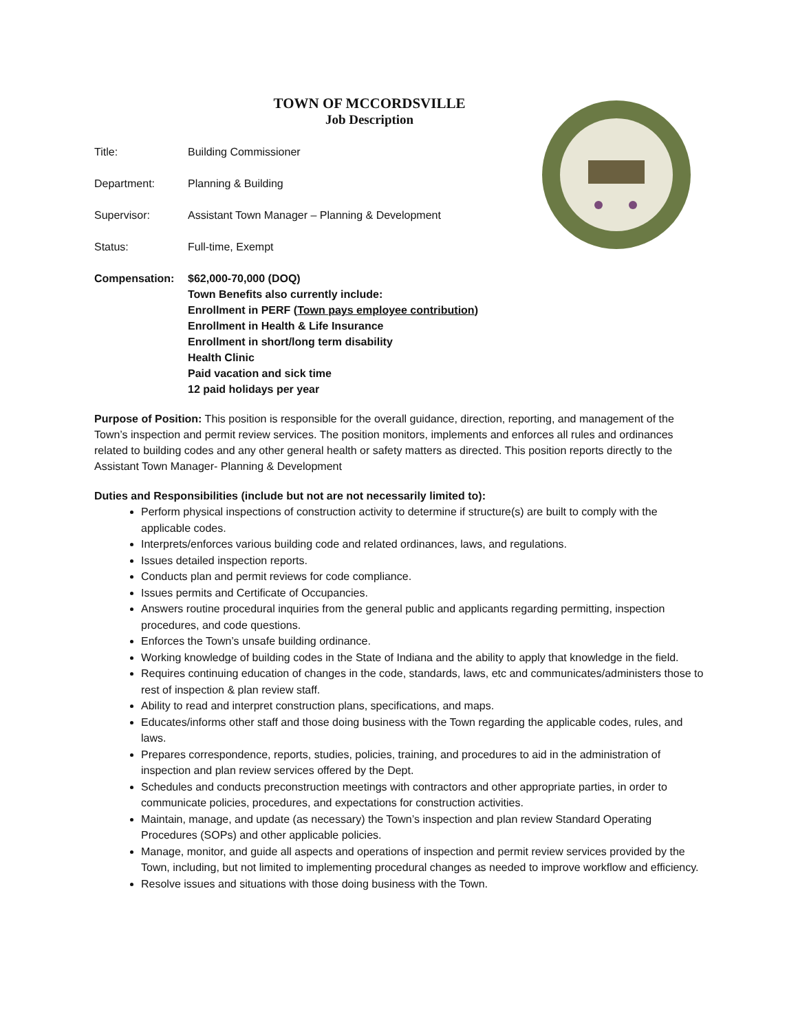TOWN OF MCCORDSVILLE
Job Description
Title: Building Commissioner
Department: Planning & Building
Supervisor: Assistant Town Manager – Planning & Development
Status: Full-time, Exempt
Compensation: $62,000-70,000 (DOQ)
Town Benefits also currently include:
Enrollment in PERF (Town pays employee contribution)
Enrollment in Health & Life Insurance
Enrollment in short/long term disability
Health Clinic
Paid vacation and sick time
12 paid holidays per year
Purpose of Position: This position is responsible for the overall guidance, direction, reporting, and management of the Town’s inspection and permit review services. The position monitors, implements and enforces all rules and ordinances related to building codes and any other general health or safety matters as directed. This position reports directly to the Assistant Town Manager- Planning & Development
Duties and Responsibilities (include but not are not necessarily limited to):
Perform physical inspections of construction activity to determine if structure(s) are built to comply with the applicable codes.
Interprets/enforces various building code and related ordinances, laws, and regulations.
Issues detailed inspection reports.
Conducts plan and permit reviews for code compliance.
Issues permits and Certificate of Occupancies.
Answers routine procedural inquiries from the general public and applicants regarding permitting, inspection procedures, and code questions.
Enforces the Town’s unsafe building ordinance.
Working knowledge of building codes in the State of Indiana and the ability to apply that knowledge in the field.
Requires continuing education of changes in the code, standards, laws, etc and communicates/administers those to rest of inspection & plan review staff.
Ability to read and interpret construction plans, specifications, and maps.
Educates/informs other staff and those doing business with the Town regarding the applicable codes, rules, and laws.
Prepares correspondence, reports, studies, policies, training, and procedures to aid in the administration of inspection and plan review services offered by the Dept.
Schedules and conducts preconstruction meetings with contractors and other appropriate parties, in order to communicate policies, procedures, and expectations for construction activities.
Maintain, manage, and update (as necessary) the Town’s inspection and plan review Standard Operating Procedures (SOPs) and other applicable policies.
Manage, monitor, and guide all aspects and operations of inspection and permit review services provided by the Town, including, but not limited to implementing procedural changes as needed to improve workflow and efficiency.
Resolve issues and situations with those doing business with the Town.